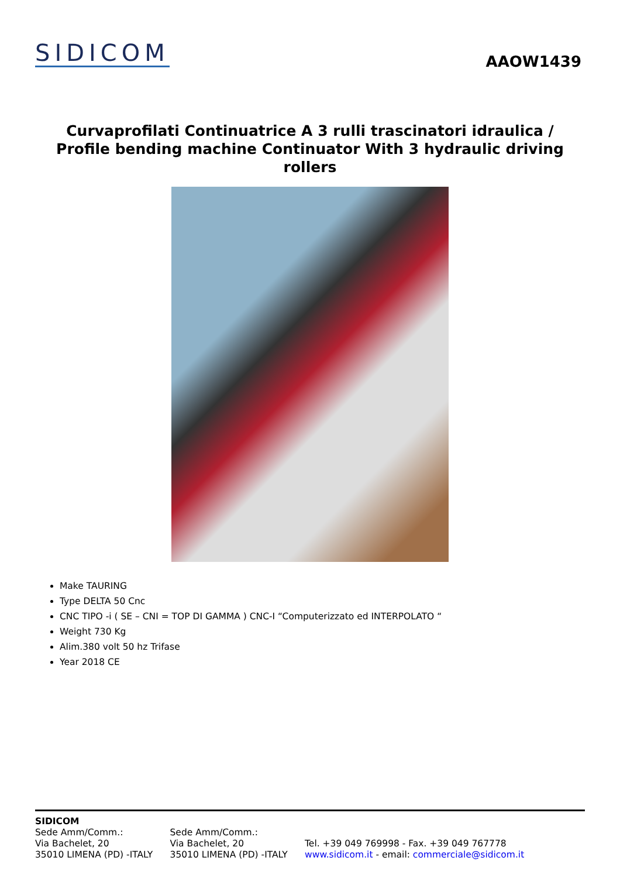SIDICOM
AAOW1439
Curvaprofilati Continuatrice A 3 rulli trascinatori idraulica / Profile bending machine Continuator With 3 hydraulic driving rollers
Make TAURING
Type DELTA 50 Cnc
CNC TIPO -i ( SE – CNI = TOP DI GAMMA ) CNC-I “Computerizzato ed INTERPOLATO “
Weight 730 Kg
Alim.380 volt 50 hz Trifase
Year 2018 CE
SIDICOM
Sede Amm/Comm.:
Via Bachelet, 20
35010 LIMENA (PD) -ITALY
Sede Amm/Comm.:
Via Bachelet, 20
35010 LIMENA (PD) -ITALY
Tel. +39 049 769998 - Fax. +39 049 767778
www.sidicom.it - email: commerciale@sidicom.it